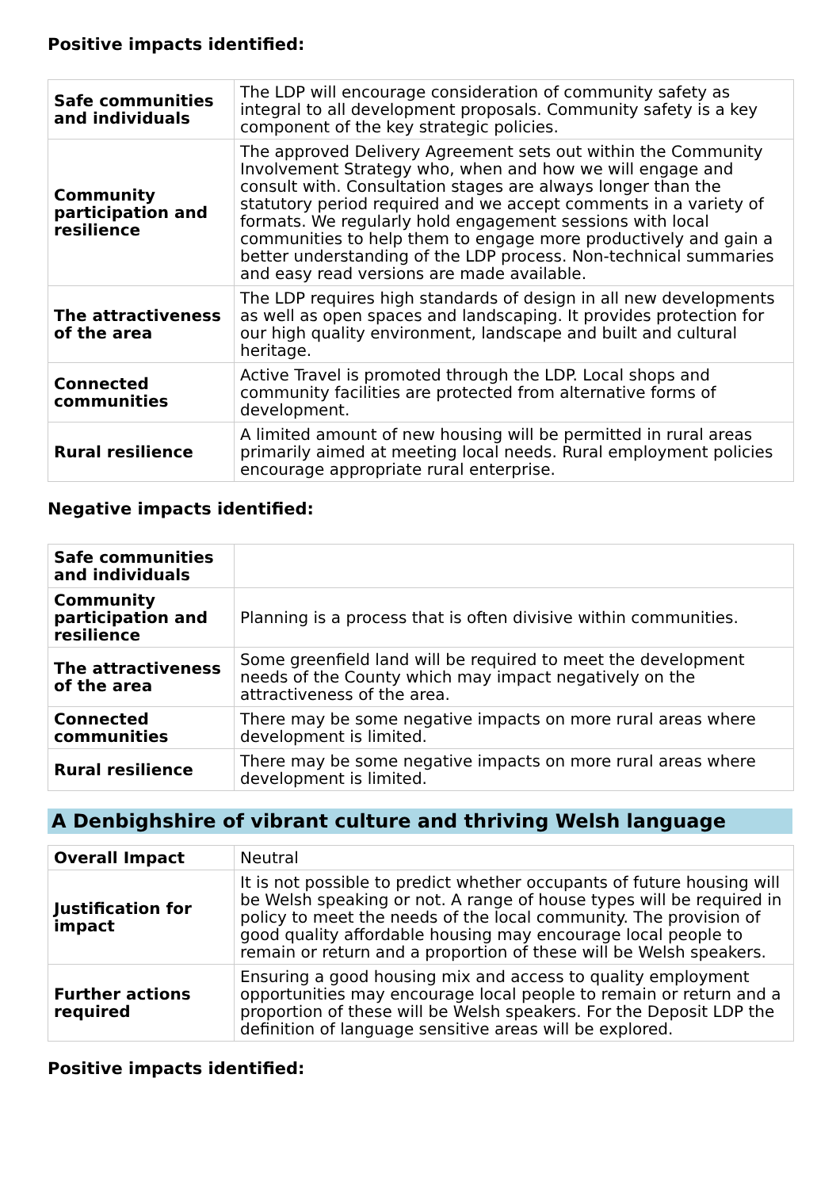Positive impacts identified:
| Safe communities and individuals | The LDP will encourage consideration of community safety as integral to all development proposals. Community safety is a key component of the key strategic policies. |
| Community participation and resilience | The approved Delivery Agreement sets out within the Community Involvement Strategy who, when and how we will engage and consult with. Consultation stages are always longer than the statutory period required and we accept comments in a variety of formats. We regularly hold engagement sessions with local communities to help them to engage more productively and gain a better understanding of the LDP process. Non-technical summaries and easy read versions are made available. |
| The attractiveness of the area | The LDP requires high standards of design in all new developments as well as open spaces and landscaping. It provides protection for our high quality environment, landscape and built and cultural heritage. |
| Connected communities | Active Travel is promoted through the LDP. Local shops and community facilities are protected from alternative forms of development. |
| Rural resilience | A limited amount of new housing will be permitted in rural areas primarily aimed at meeting local needs. Rural employment policies encourage appropriate rural enterprise. |
Negative impacts identified:
| Safe communities and individuals | |
| Community participation and resilience | Planning is a process that is often divisive within communities. |
| The attractiveness of the area | Some greenfield land will be required to meet the development needs of the County which may impact negatively on the attractiveness of the area. |
| Connected communities | There may be some negative impacts on more rural areas where development is limited. |
| Rural resilience | There may be some negative impacts on more rural areas where development is limited. |
A Denbighshire of vibrant culture and thriving Welsh language
| Overall Impact | Neutral |
| Justification for impact | It is not possible to predict whether occupants of future housing will be Welsh speaking or not. A range of house types will be required in policy to meet the needs of the local community. The provision of good quality affordable housing may encourage local people to remain or return and a proportion of these will be Welsh speakers. |
| Further actions required | Ensuring a good housing mix and access to quality employment opportunities may encourage local people to remain or return and a proportion of these will be Welsh speakers. For the Deposit LDP the definition of language sensitive areas will be explored. |
Positive impacts identified: